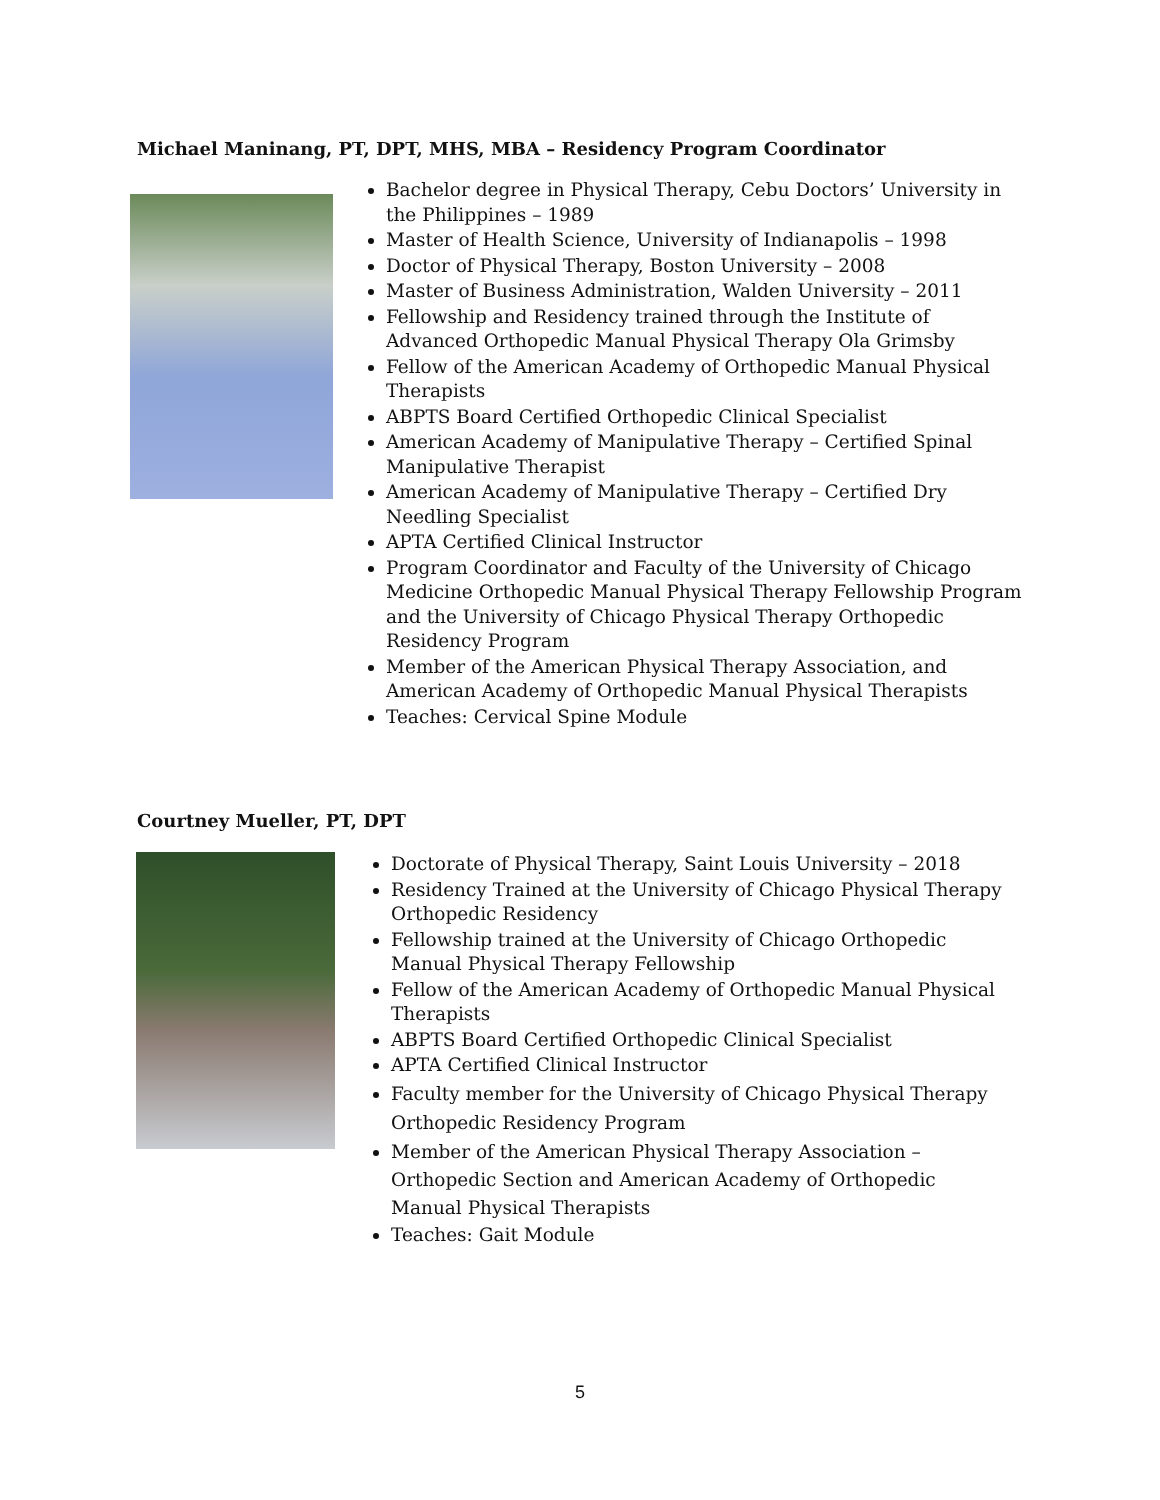Michael Maninang, PT, DPT, MHS, MBA – Residency Program Coordinator
Bachelor degree in Physical Therapy, Cebu Doctors’ University in the Philippines – 1989
Master of Health Science, University of Indianapolis – 1998
Doctor of Physical Therapy, Boston University – 2008
Master of Business Administration, Walden University – 2011
Fellowship and Residency trained through the Institute of Advanced Orthopedic Manual Physical Therapy Ola Grimsby
Fellow of the American Academy of Orthopedic Manual Physical Therapists
ABPTS Board Certified Orthopedic Clinical Specialist
American Academy of Manipulative Therapy – Certified Spinal Manipulative Therapist
American Academy of Manipulative Therapy – Certified Dry Needling Specialist
APTA Certified Clinical Instructor
Program Coordinator and Faculty of the University of Chicago Medicine Orthopedic Manual Physical Therapy Fellowship Program and the University of Chicago Physical Therapy Orthopedic Residency Program
Member of the American Physical Therapy Association, and American Academy of Orthopedic Manual Physical Therapists
Teaches: Cervical Spine Module
Courtney Mueller, PT, DPT
Doctorate of Physical Therapy, Saint Louis University – 2018
Residency Trained at the University of Chicago Physical Therapy Orthopedic Residency
Fellowship trained at the University of Chicago Orthopedic Manual Physical Therapy Fellowship
Fellow of the American Academy of Orthopedic Manual Physical Therapists
ABPTS Board Certified Orthopedic Clinical Specialist
APTA Certified Clinical Instructor
Faculty member for the University of Chicago Physical Therapy Orthopedic Residency Program
Member of the American Physical Therapy Association – Orthopedic Section and American Academy of Orthopedic Manual Physical Therapists
Teaches: Gait Module
5